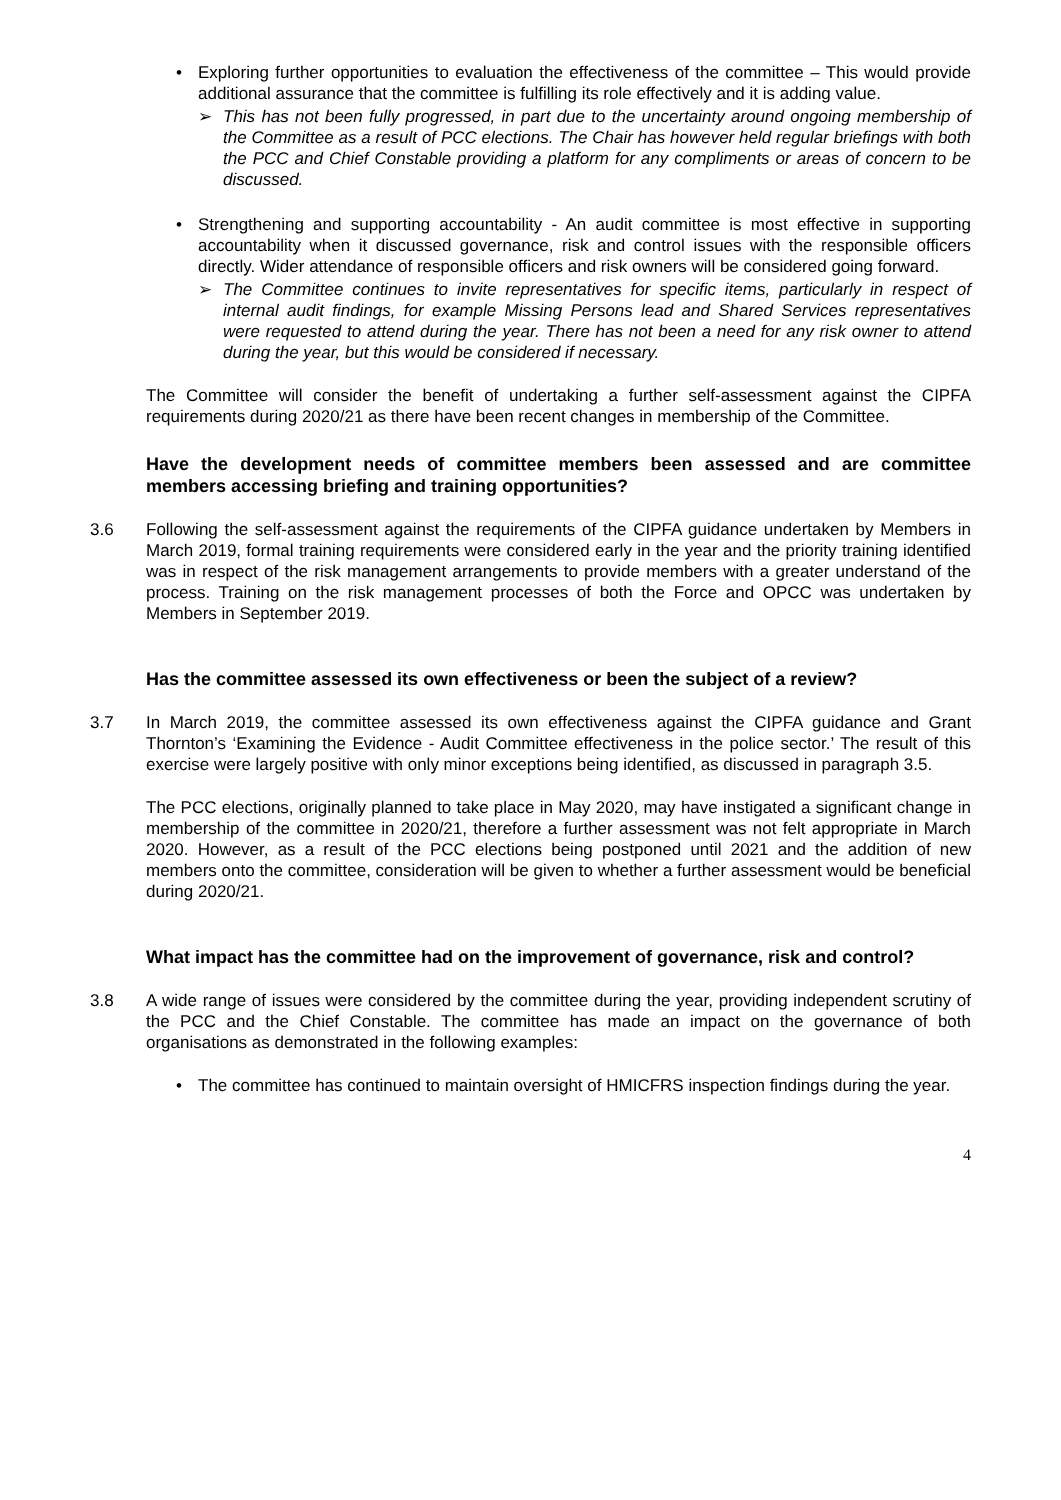• Exploring further opportunities to evaluation the effectiveness of the committee – This would provide additional assurance that the committee is fulfilling its role effectively and it is adding value.
➢ This has not been fully progressed, in part due to the uncertainty around ongoing membership of the Committee as a result of PCC elections. The Chair has however held regular briefings with both the PCC and Chief Constable providing a platform for any compliments or areas of concern to be discussed.
• Strengthening and supporting accountability - An audit committee is most effective in supporting accountability when it discussed governance, risk and control issues with the responsible officers directly. Wider attendance of responsible officers and risk owners will be considered going forward.
➢ The Committee continues to invite representatives for specific items, particularly in respect of internal audit findings, for example Missing Persons lead and Shared Services representatives were requested to attend during the year. There has not been a need for any risk owner to attend during the year, but this would be considered if necessary.
The Committee will consider the benefit of undertaking a further self-assessment against the CIPFA requirements during 2020/21 as there have been recent changes in membership of the Committee.
Have the development needs of committee members been assessed and are committee members accessing briefing and training opportunities?
3.6 Following the self-assessment against the requirements of the CIPFA guidance undertaken by Members in March 2019, formal training requirements were considered early in the year and the priority training identified was in respect of the risk management arrangements to provide members with a greater understand of the process. Training on the risk management processes of both the Force and OPCC was undertaken by Members in September 2019.
Has the committee assessed its own effectiveness or been the subject of a review?
3.7 In March 2019, the committee assessed its own effectiveness against the CIPFA guidance and Grant Thornton’s ‘Examining the Evidence - Audit Committee effectiveness in the police sector.’ The result of this exercise were largely positive with only minor exceptions being identified, as discussed in paragraph 3.5.
The PCC elections, originally planned to take place in May 2020, may have instigated a significant change in membership of the committee in 2020/21, therefore a further assessment was not felt appropriate in March 2020. However, as a result of the PCC elections being postponed until 2021 and the addition of new members onto the committee, consideration will be given to whether a further assessment would be beneficial during 2020/21.
What impact has the committee had on the improvement of governance, risk and control?
3.8 A wide range of issues were considered by the committee during the year, providing independent scrutiny of the PCC and the Chief Constable. The committee has made an impact on the governance of both organisations as demonstrated in the following examples:
• The committee has continued to maintain oversight of HMICFRS inspection findings during the year.
4